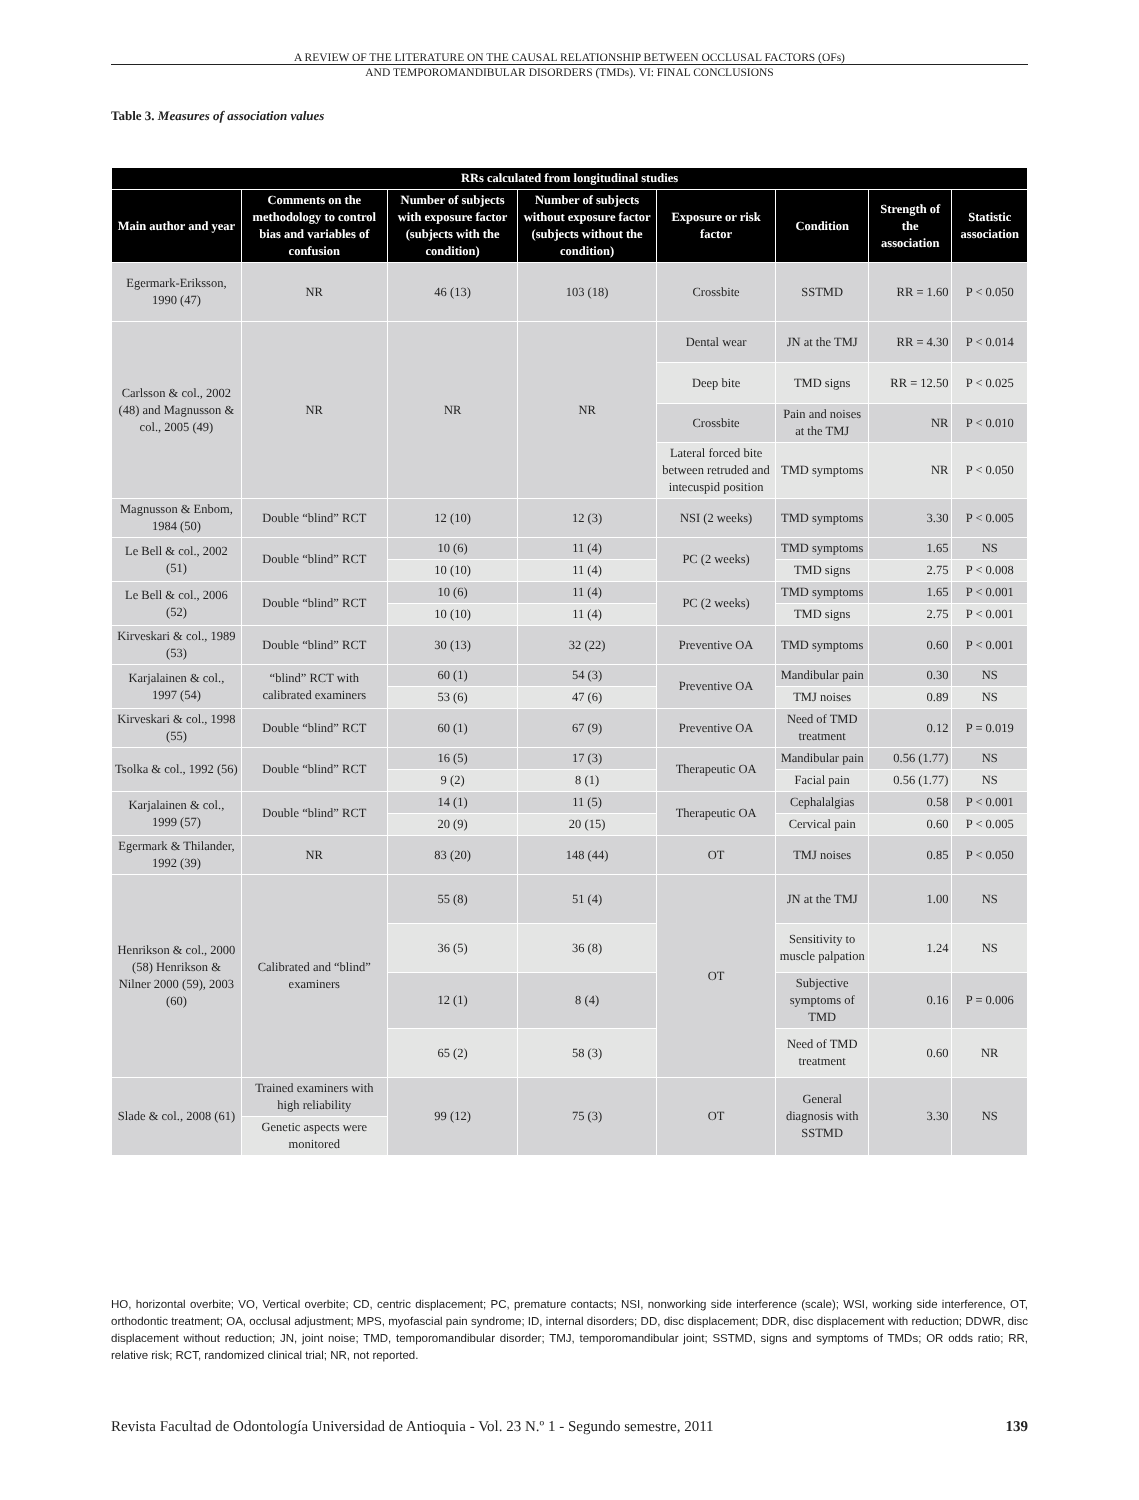A REVIEW OF THE LITERATURE ON THE CAUSAL RELATIONSHIP BETWEEN OCCLUSAL FACTORS (OFs)
AND TEMPOROMANDIBULAR DISORDERS (TMDs). VI: FINAL CONCLUSIONS
Table 3. Measures of association values
| RRs calculated from longitudinal studies | | | | | | | |
| --- | --- | --- | --- | --- | --- | --- | --- |
| Main author and year | Comments on the methodology to control bias and variables of confusion | Number of subjects with exposure factor (subjects with the condition) | Number of subjects without exposure factor (subjects without the condition) | Exposure or risk factor | Condition | Strength of the association | Statistic association |
| Egermark-Eriksson, 1990 (47) | NR | 46 (13) | 103 (18) | Crossbite | SSTMD | RR = 1.60 | P < 0.050 |
| Carlsson & col., 2002 (48) and Magnusson & col., 2005 (49) | NR | NR | NR | Dental wear | JN at the TMJ | RR = 4.30 | P < 0.014 |
| | | | | Deep bite | TMD signs | RR = 12.50 | P < 0.025 |
| | | | | Crossbite | Pain and noises at the TMJ | NR | P < 0.010 |
| | | | | Lateral forced bite between retruded and intecuspid position | TMD symptoms | NR | P < 0.050 |
| Magnusson & Enbom, 1984 (50) | Double “blind” RCT | 12 (10) | 12 (3) | NSI (2 weeks) | TMD symptoms | 3.30 | P < 0.005 |
| Le Bell & col., 2002 (51) | Double “blind” RCT | 10 (6) | 11 (4) | PC (2 weeks) | TMD symptoms | 1.65 | NS |
| | | 10 (10) | 11 (4) | | TMD signs | 2.75 | P < 0.008 |
| Le Bell & col., 2006 (52) | Double “blind” RCT | 10 (6) | 11 (4) | PC (2 weeks) | TMD symptoms | 1.65 | P < 0.001 |
| | | 10 (10) | 11 (4) | | TMD signs | 2.75 | P < 0.001 |
| Kirveskari & col., 1989 (53) | Double “blind” RCT | 30 (13) | 32 (22) | Preventive OA | TMD symptoms | 0.60 | P < 0.001 |
| Karjalainen & col., 1997 (54) | “blind” RCT with calibrated examiners | 60 (1) | 54 (3) | Preventive OA | Mandibular pain | 0.30 | NS |
| | | 53 (6) | 47 (6) | | TMJ noises | 0.89 | NS |
| Kirveskari & col., 1998 (55) | Double “blind” RCT | 60 (1) | 67 (9) | Preventive OA | Need of TMD treatment | 0.12 | P = 0.019 |
| Tsolka & col., 1992 (56) | Double “blind” RCT | 16 (5) | 17 (3) | Therapeutic OA | Mandibular pain | 0.56 (1.77) | NS |
| | | 9 (2) | 8 (1) | | Facial pain | 0.56 (1.77) | NS |
| Karjalainen & col., 1999 (57) | Double “blind” RCT | 14 (1) | 11 (5) | Therapeutic OA | Cephalalgias | 0.58 | P < 0.001 |
| | | 20 (9) | 20 (15) | | Cervical pain | 0.60 | P < 0.005 |
| Egermark & Thilander, 1992 (39) | NR | 83 (20) | 148 (44) | OT | TMJ noises | 0.85 | P < 0.050 |
| Henrikson & col., 2000 (58) Henrikson & Nilner 2000 (59), 2003 (60) | Calibrated and “blind” examiners | 55 (8) | 51 (4) | OT | JN at the TMJ | 1.00 | NS |
| | | 36 (5) | 36 (8) | | Sensitivity to muscle palpation | 1.24 | NS |
| | | 12 (1) | 8 (4) | | Subjective symptoms of TMD | 0.16 | P = 0.006 |
| | | 65 (2) | 58 (3) | | Need of TMD treatment | 0.60 | NR |
| Slade & col., 2008 (61) | Trained examiners with high reliability | 99 (12) | 75 (3) | OT | General diagnosis with SSTMD | 3.30 | NS |
| | Genetic aspects were monitored | | | | | | |
HO, horizontal overbite; VO, Vertical overbite; CD, centric displacement; PC, premature contacts; NSI, nonworking side interference (scale); WSI, working side interference, OT, orthodontic treatment; OA, occlusal adjustment; MPS, myofascial pain syndrome; ID, internal disorders; DD, disc displacement; DDR, disc displacement with reduction; DDWR, disc displacement without reduction; JN, joint noise; TMD, temporomandibular disorder; TMJ, temporomandibular joint; SSTMD, signs and symptoms of TMDs; OR odds ratio; RR, relative risk; RCT, randomized clinical trial; NR, not reported.
Revista Facultad de Odontología Universidad de Antioquia - Vol. 23 N.º 1 - Segundo semestre, 2011 139